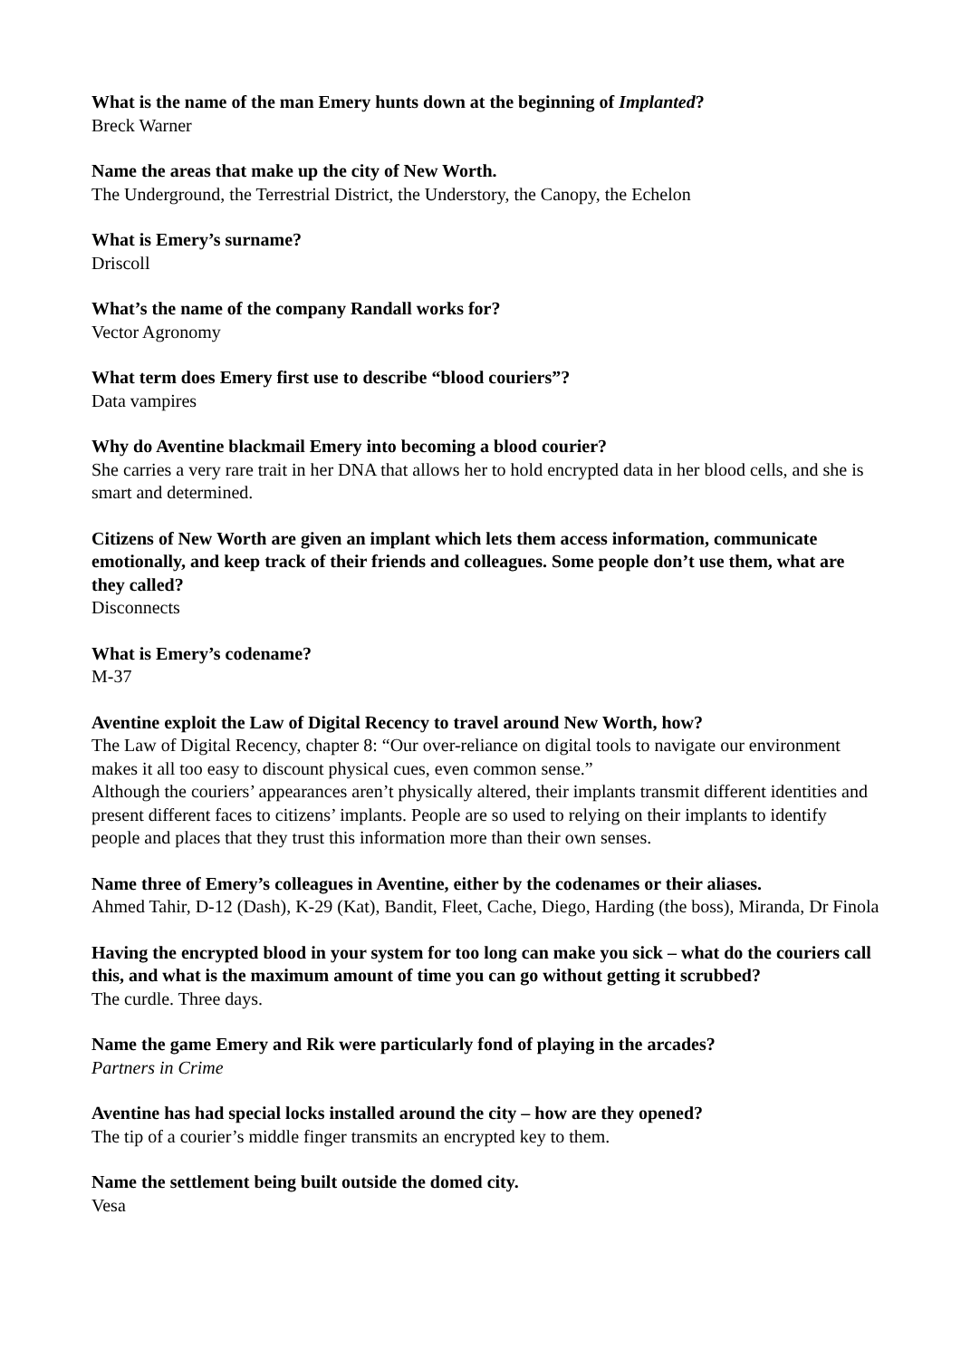What is the name of the man Emery hunts down at the beginning of Implanted?
Breck Warner
Name the areas that make up the city of New Worth.
The Underground, the Terrestrial District, the Understory, the Canopy, the Echelon
What is Emery’s surname?
Driscoll
What’s the name of the company Randall works for?
Vector Agronomy
What term does Emery first use to describe “blood couriers”?
Data vampires
Why do Aventine blackmail Emery into becoming a blood courier?
She carries a very rare trait in her DNA that allows her to hold encrypted data in her blood cells, and she is smart and determined.
Citizens of New Worth are given an implant which lets them access information, communicate emotionally, and keep track of their friends and colleagues. Some people don’t use them, what are they called?
Disconnects
What is Emery’s codename?
M-37
Aventine exploit the Law of Digital Recency to travel around New Worth, how?
The Law of Digital Recency, chapter 8: “Our over-reliance on digital tools to navigate our environment makes it all too easy to discount physical cues, even common sense.”
Although the couriers’ appearances aren’t physically altered, their implants transmit different identities and present different faces to citizens’ implants. People are so used to relying on their implants to identify people and places that they trust this information more than their own senses.
Name three of Emery’s colleagues in Aventine, either by the codenames or their aliases.
Ahmed Tahir, D-12 (Dash), K-29 (Kat), Bandit, Fleet, Cache, Diego, Harding (the boss), Miranda, Dr Finola
Having the encrypted blood in your system for too long can make you sick – what do the couriers call this, and what is the maximum amount of time you can go without getting it scrubbed?
The curdle. Three days.
Name the game Emery and Rik were particularly fond of playing in the arcades?
Partners in Crime
Aventine has had special locks installed around the city – how are they opened?
The tip of a courier’s middle finger transmits an encrypted key to them.
Name the settlement being built outside the domed city.
Vesa